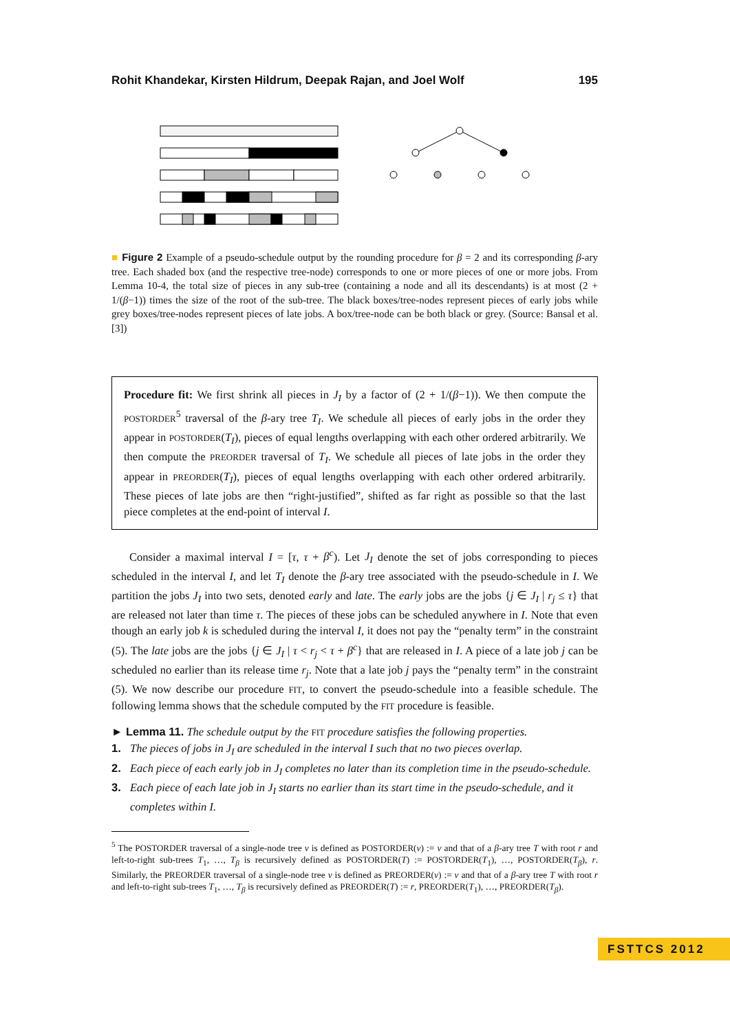Rohit Khandekar, Kirsten Hildrum, Deepak Rajan, and Joel Wolf 195
■ Figure 2 Example of a pseudo-schedule output by the rounding procedure for β = 2 and its corresponding β-ary tree. Each shaded box (and the respective tree-node) corresponds to one or more pieces of one or more jobs. From Lemma 10-4, the total size of pieces in any sub-tree (containing a node and all its descendants) is at most (2 + 1/(β−1)) times the size of the root of the sub-tree. The black boxes/tree-nodes represent pieces of early jobs while grey boxes/tree-nodes represent pieces of late jobs. A box/tree-node can be both black or grey. (Source: Bansal et al. [3])
Procedure fit: We first shrink all pieces in J<sub>I</sub> by a factor of (2 + 1/(β−1)). We then compute the POSTORDER<sup>5</sup> traversal of the β-ary tree T<sub>I</sub>. We schedule all pieces of early jobs in the order they appear in POSTORDER(T<sub>I</sub>), pieces of equal lengths overlapping with each other ordered arbitrarily. We then compute the PREORDER traversal of T<sub>I</sub>. We schedule all pieces of late jobs in the order they appear in PREORDER(T<sub>I</sub>), pieces of equal lengths overlapping with each other ordered arbitrarily. These pieces of late jobs are then “right-justified”, shifted as far right as possible so that the last piece completes at the end-point of interval I.
Consider a maximal interval I = [τ, τ + β<sup>c</sup>). Let J<sub>I</sub> denote the set of jobs corresponding to pieces scheduled in the interval I, and let T<sub>I</sub> denote the β-ary tree associated with the pseudo-schedule in I. We partition the jobs J<sub>I</sub> into two sets, denoted early and late. The early jobs are the jobs {j ∈ J<sub>I</sub> | r<sub>j</sub> ≤ τ} that are released not later than time τ. The pieces of these jobs can be scheduled anywhere in I. Note that even though an early job k is scheduled during the interval I, it does not pay the “penalty term” in the constraint (5). The late jobs are the jobs {j ∈ J<sub>I</sub> | τ < r<sub>j</sub> < τ + β<sup>c</sup>} that are released in I. A piece of a late job j can be scheduled no earlier than its release time r<sub>j</sub>. Note that a late job j pays the “penalty term” in the constraint (5). We now describe our procedure FIT, to convert the pseudo-schedule into a feasible schedule. The following lemma shows that the schedule computed by the FIT procedure is feasible.
► Lemma 11. The schedule output by the FIT procedure satisfies the following properties.
1. The pieces of jobs in J<sub>I</sub> are scheduled in the interval I such that no two pieces overlap.
2. Each piece of each early job in J<sub>I</sub> completes no later than its completion time in the pseudo-schedule.
3. Each piece of each late job in J<sub>I</sub> starts no earlier than its start time in the pseudo-schedule, and it completes within I.
<sup>5</sup> The POSTORDER traversal of a single-node tree v is defined as POSTORDER(v) := v and that of a β-ary tree T with root r and left-to-right sub-trees T<sub>1</sub>, …, T<sub>β</sub> is recursively defined as POSTORDER(T) := POSTORDER(T<sub>1</sub>), …, POSTORDER(T<sub>β</sub>), r. Similarly, the PREORDER traversal of a single-node tree v is defined as PREORDER(v) := v and that of a β-ary tree T with root r and left-to-right sub-trees T<sub>1</sub>, …, T<sub>β</sub> is recursively defined as PREORDER(T) := r, PREORDER(T<sub>1</sub>), …, PREORDER(T<sub>β</sub>).
FSTTCS 2012